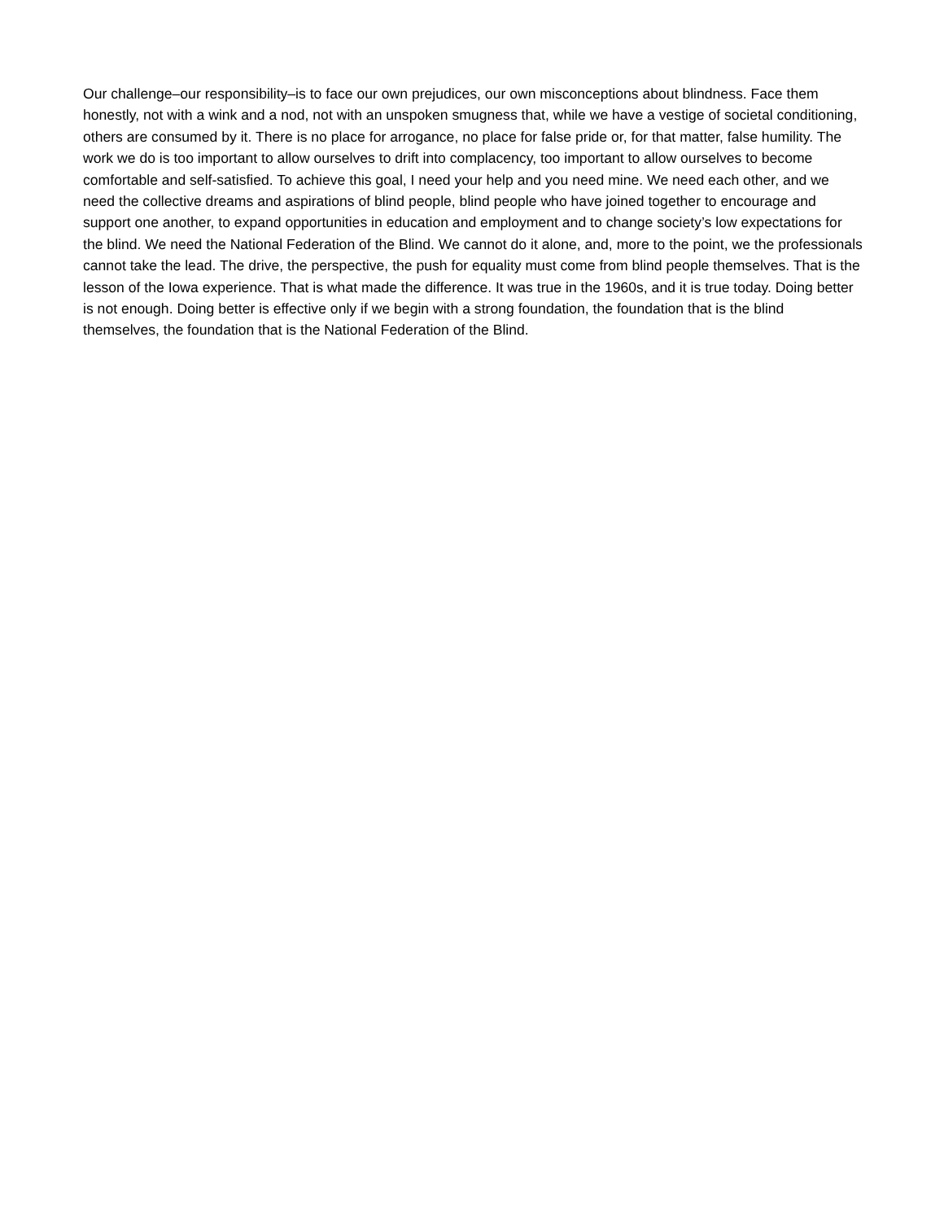Our challenge–our responsibility–is to face our own prejudices, our own misconceptions about blindness. Face them honestly, not with a wink and a nod, not with an unspoken smugness that, while we have a vestige of societal conditioning, others are consumed by it. There is no place for arrogance, no place for false pride or, for that matter, false humility. The work we do is too important to allow ourselves to drift into complacency, too important to allow ourselves to become comfortable and self-satisfied. To achieve this goal, I need your help and you need mine. We need each other, and we need the collective dreams and aspirations of blind people, blind people who have joined together to encourage and support one another, to expand opportunities in education and employment and to change society’s low expectations for the blind. We need the National Federation of the Blind. We cannot do it alone, and, more to the point, we the professionals cannot take the lead. The drive, the perspective, the push for equality must come from blind people themselves. That is the lesson of the Iowa experience. That is what made the difference. It was true in the 1960s, and it is true today. Doing better is not enough. Doing better is effective only if we begin with a strong foundation, the foundation that is the blind themselves, the foundation that is the National Federation of the Blind.